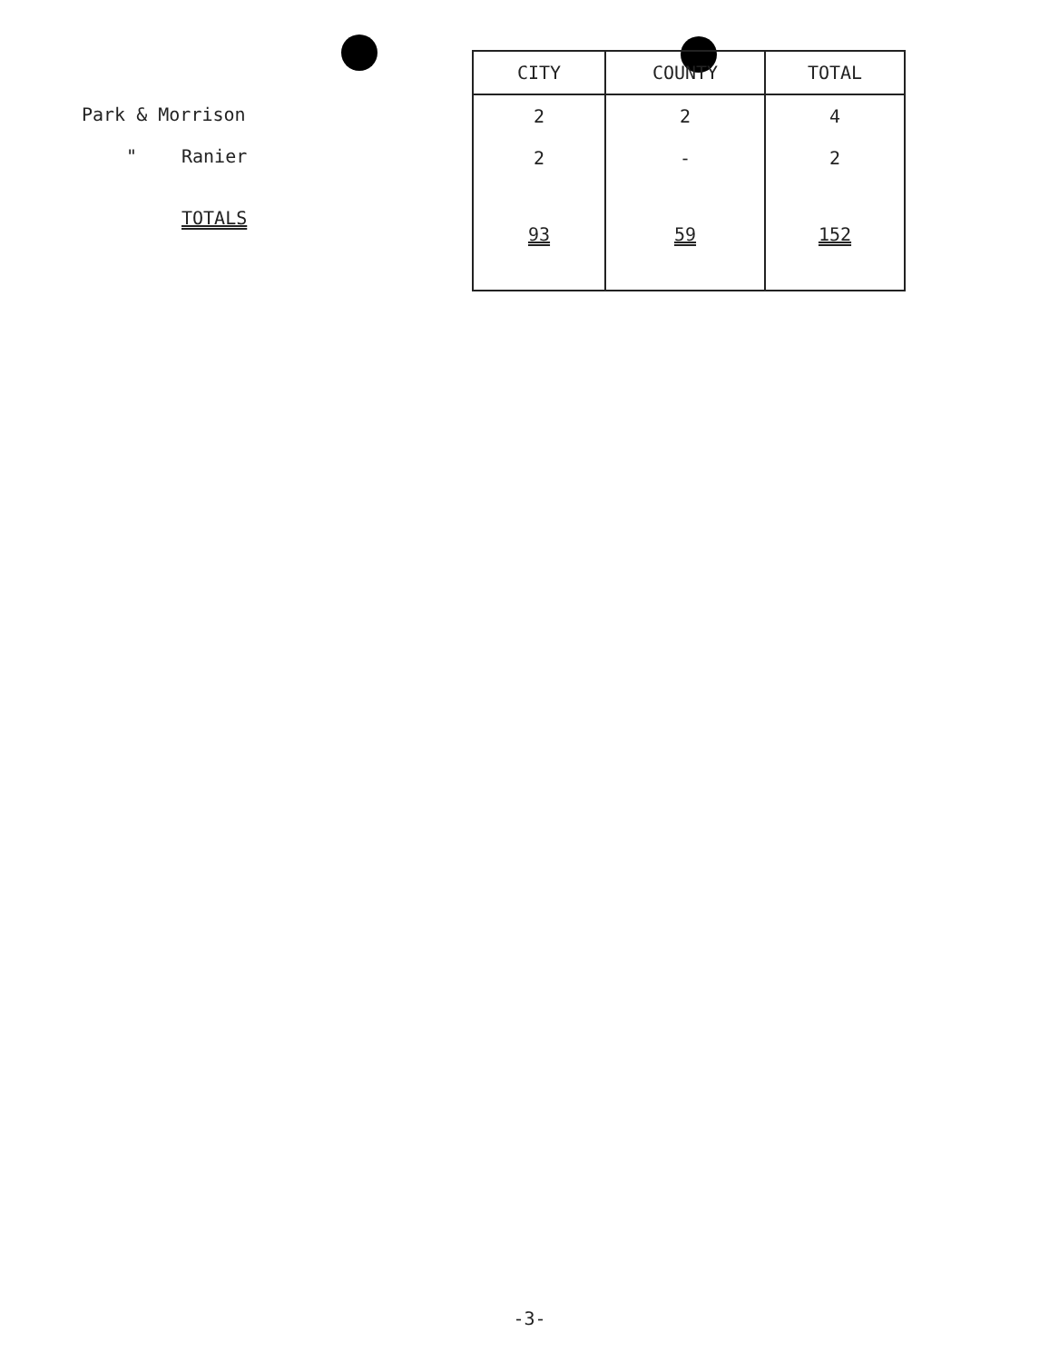| Park & Morrison | |
| " | Ranier |
| | TOTALS |
| CITY | COUNTY | TOTAL |
| --- | --- | --- |
| 2 | 2 | 4 |
| 2 | - | 2 |
| 93 | 59 | 152 |
-3-